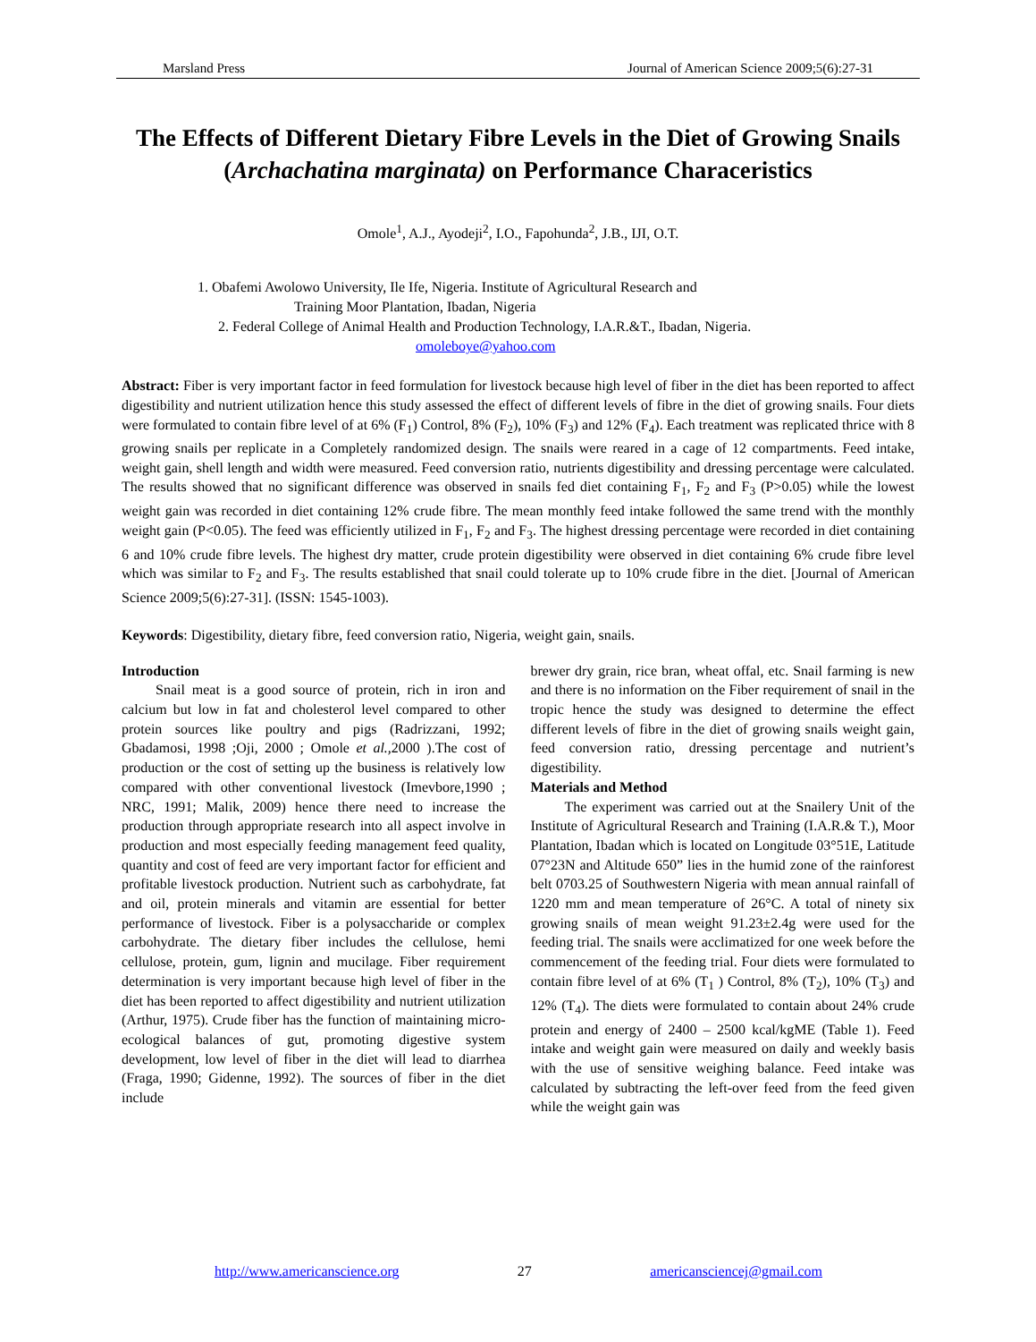Marsland Press Journal of American Science 2009;5(6):27-31
The Effects of Different Dietary Fibre Levels in the Diet of Growing Snails (Archachatina marginata) on Performance Characeristics
Omole<sup>1</sup>, A.J., Ayodeji<sup>2</sup>, I.O., Fapohunda<sup>2</sup>, J.B., IJI, O.T.
1. Obafemi Awolowo University, Ile Ife, Nigeria. Institute of Agricultural Research and
Training Moor Plantation, Ibadan, Nigeria
2. Federal College of Animal Health and Production Technology, I.A.R.&T., Ibadan, Nigeria.
omoleboye@yahoo.com
Abstract: Fiber is very important factor in feed formulation for livestock because high level of fiber in the diet has been reported to affect digestibility and nutrient utilization hence this study assessed the effect of different levels of fibre in the diet of growing snails. Four diets were formulated to contain fibre level of at 6% (F<sub>1</sub>) Control, 8% (F<sub>2</sub>), 10% (F<sub>3</sub>) and 12% (F<sub>4</sub>). Each treatment was replicated thrice with 8 growing snails per replicate in a Completely randomized design. The snails were reared in a cage of 12 compartments. Feed intake, weight gain, shell length and width were measured. Feed conversion ratio, nutrients digestibility and dressing percentage were calculated. The results showed that no significant difference was observed in snails fed diet containing F<sub>1</sub>, F<sub>2</sub> and F<sub>3</sub> (P>0.05) while the lowest weight gain was recorded in diet containing 12% crude fibre. The mean monthly feed intake followed the same trend with the monthly weight gain (P<0.05). The feed was efficiently utilized in F<sub>1</sub>, F<sub>2</sub> and F<sub>3</sub>. The highest dressing percentage were recorded in diet containing 6 and 10% crude fibre levels. The highest dry matter, crude protein digestibility were observed in diet containing 6% crude fibre level which was similar to F<sub>2</sub> and F<sub>3</sub>. The results established that snail could tolerate up to 10% crude fibre in the diet. [Journal of American Science 2009;5(6):27-31]. (ISSN: 1545-1003).
Keywords: Digestibility, dietary fibre, feed conversion ratio, Nigeria, weight gain, snails.
Introduction
Snail meat is a good source of protein, rich in iron and calcium but low in fat and cholesterol level compared to other protein sources like poultry and pigs (Radrizzani, 1992; Gbadamosi, 1998 ;Oji, 2000 ; Omole et al., 2000 ).The cost of production or the cost of setting up the business is relatively low compared with other conventional livestock (Imevbore,1990 ; NRC, 1991; Malik, 2009) hence there need to increase the production through appropriate research into all aspect involve in production and most especially feeding management feed quality, quantity and cost of feed are very important factor for efficient and profitable livestock production. Nutrient such as carbohydrate, fat and oil, protein minerals and vitamin are essential for better performance of livestock. Fiber is a polysaccharide or complex carbohydrate. The dietary fiber includes the cellulose, hemi cellulose, protein, gum, lignin and mucilage. Fiber requirement determination is very important because high level of fiber in the diet has been reported to affect digestibility and nutrient utilization (Arthur, 1975). Crude fiber has the function of maintaining micro-ecological balances of gut, promoting digestive system development, low level of fiber in the diet will lead to diarrhea (Fraga, 1990; Gidenne, 1992). The sources of fiber in the diet include
brewer dry grain, rice bran, wheat offal, etc. Snail farming is new and there is no information on the Fiber requirement of snail in the tropic hence the study was designed to determine the effect different levels of fibre in the diet of growing snails weight gain, feed conversion ratio, dressing percentage and nutrient’s digestibility.
Materials and Method
The experiment was carried out at the Snailery Unit of the Institute of Agricultural Research and Training (I.A.R.& T.), Moor Plantation, Ibadan which is located on Longitude 03°51E, Latitude 07°23N and Altitude 650” lies in the humid zone of the rainforest belt 0703.25 of Southwestern Nigeria with mean annual rainfall of 1220 mm and mean temperature of 26°C. A total of ninety six growing snails of mean weight 91.23±2.4g were used for the feeding trial. The snails were acclimatized for one week before the commencement of the feeding trial. Four diets were formulated to contain fibre level of at 6% (T<sub>1</sub> ) Control, 8% (T<sub>2</sub>), 10% (T<sub>3</sub>) and 12% (T<sub>4</sub>). The diets were formulated to contain about 24% crude protein and energy of 2400 – 2500 kcal/kgME (Table 1). Feed intake and weight gain were measured on daily and weekly basis with the use of sensitive weighing balance. Feed intake was calculated by subtracting the left-over feed from the feed given while the weight gain was
http://www.americanscience.org 27 americansciencej@gmail.com